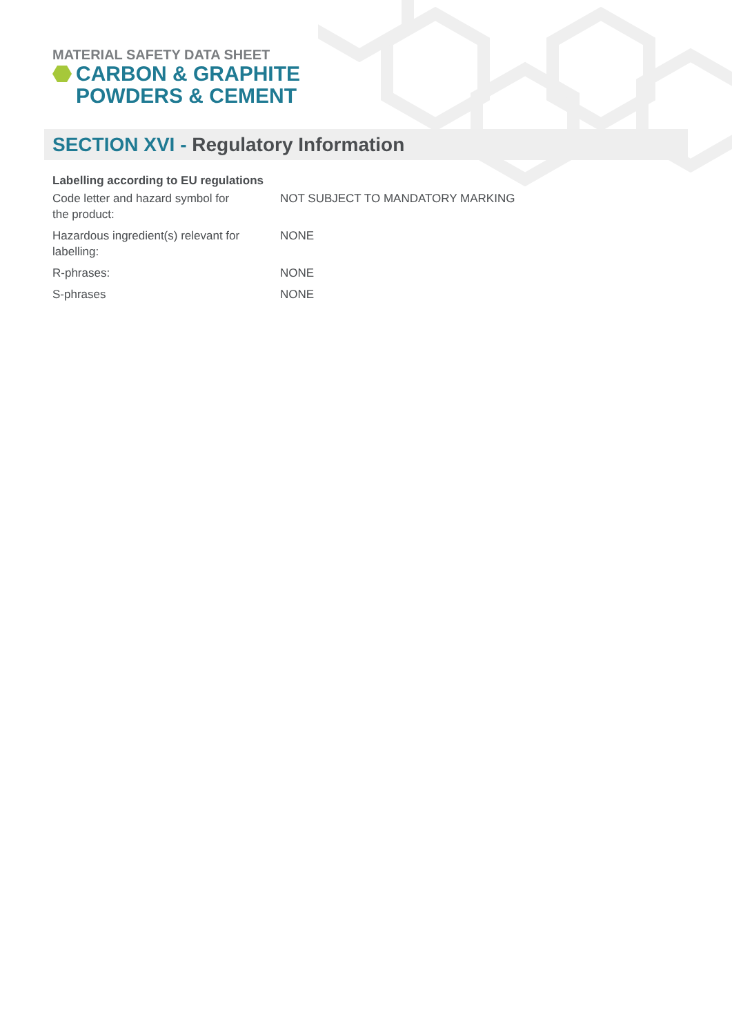MATERIAL SAFETY DATA SHEET
CARBON & GRAPHITE
POWDERS & CEMENT
SECTION XVI - Regulatory Information
Labelling according to EU regulations
| Code letter and hazard symbol for the product: | NOT SUBJECT TO MANDATORY MARKING |
| Hazardous ingredient(s) relevant for labelling: | NONE |
| R-phrases: | NONE |
| S-phrases | NONE |